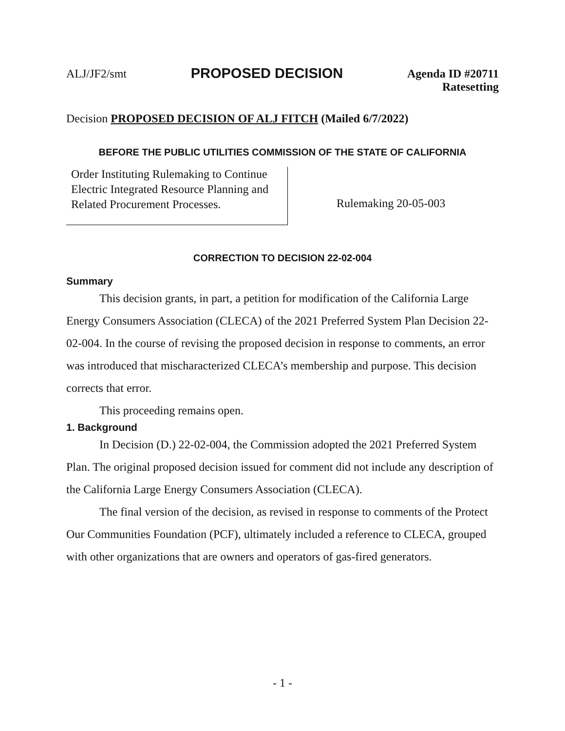ALJ/JF2/smt
PROPOSED DECISION
Agenda ID #20711
Ratesetting
Decision PROPOSED DECISION OF ALJ FITCH (Mailed 6/7/2022)
BEFORE THE PUBLIC UTILITIES COMMISSION OF THE STATE OF CALIFORNIA
Order Instituting Rulemaking to Continue Electric Integrated Resource Planning and Related Procurement Processes.
Rulemaking 20-05-003
CORRECTION TO DECISION 22-02-004
Summary
This decision grants, in part, a petition for modification of the California Large Energy Consumers Association (CLECA) of the 2021 Preferred System Plan Decision 22-02-004. In the course of revising the proposed decision in response to comments, an error was introduced that mischaracterized CLECA’s membership and purpose. This decision corrects that error.
This proceeding remains open.
1. Background
In Decision (D.) 22-02-004, the Commission adopted the 2021 Preferred System Plan. The original proposed decision issued for comment did not include any description of the California Large Energy Consumers Association (CLECA).
The final version of the decision, as revised in response to comments of the Protect Our Communities Foundation (PCF), ultimately included a reference to CLECA, grouped with other organizations that are owners and operators of gas-fired generators.
- 1 -